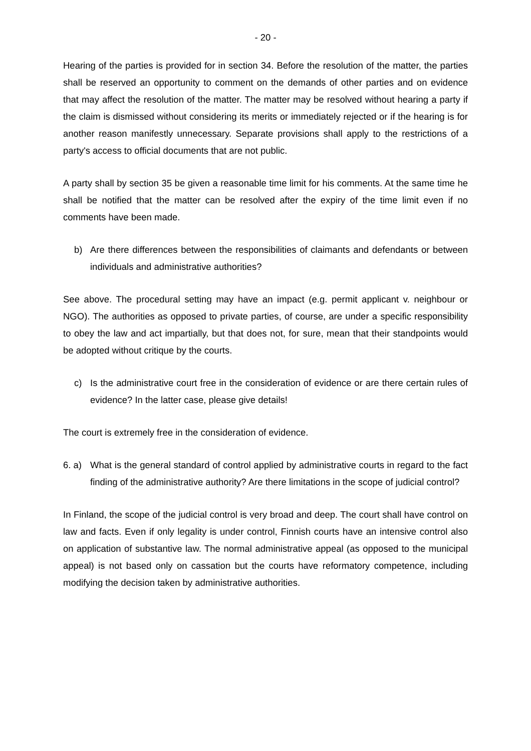- 20 -
Hearing of the parties is provided for in section 34. Before the resolution of the matter, the parties shall be reserved an opportunity to comment on the demands of other parties and on evidence that may affect the resolution of the matter. The matter may be resolved without hearing a party if the claim is dismissed without considering its merits or immediately re­jected or if the hearing is for another reason manifestly unnecessary. Separate provi­sions shall apply to the restrictions of a party's access to official documents that are not pub­lic.
A party shall by section 35 be given a reasonable time limit for his comments. At the same time he shall be notified that the matter can be resolved after the expiry of the time limit even if no comments have been made.
b) Are there differences between the responsibilities of claimants and defendants or be­tween individuals and administrative authorities?
See above. The procedural setting may have an impact (e.g. permit applicant v. neighbour or NGO). The authorities as opposed to private parties, of course, are under a specific respon­sibility to obey the law and act impartially, but that does not, for sure, mean that their stand­points would be adopted without critique by the courts.
c) Is the administrative court free in the consideration of evidence or are there certain rules of evidence? In the latter case, please give details!
The court is extremely free in the consideration of evidence.
6. a) What is the general standard of control applied by administrative courts in regard to the fact finding of the administrative authority? Are there limitations in the scope of judicial control?
In Finland, the scope of the judicial control is very broad and deep. The court shall have con­trol on law and facts. Even if only legality is under control, Finnish courts have an intensive control also on application of substantive law. The normal administrative appeal (as opposed to the municipal appeal) is not based only on cassation but the courts have reformatory com­petence, including modifying the decision taken by administrative authorities.